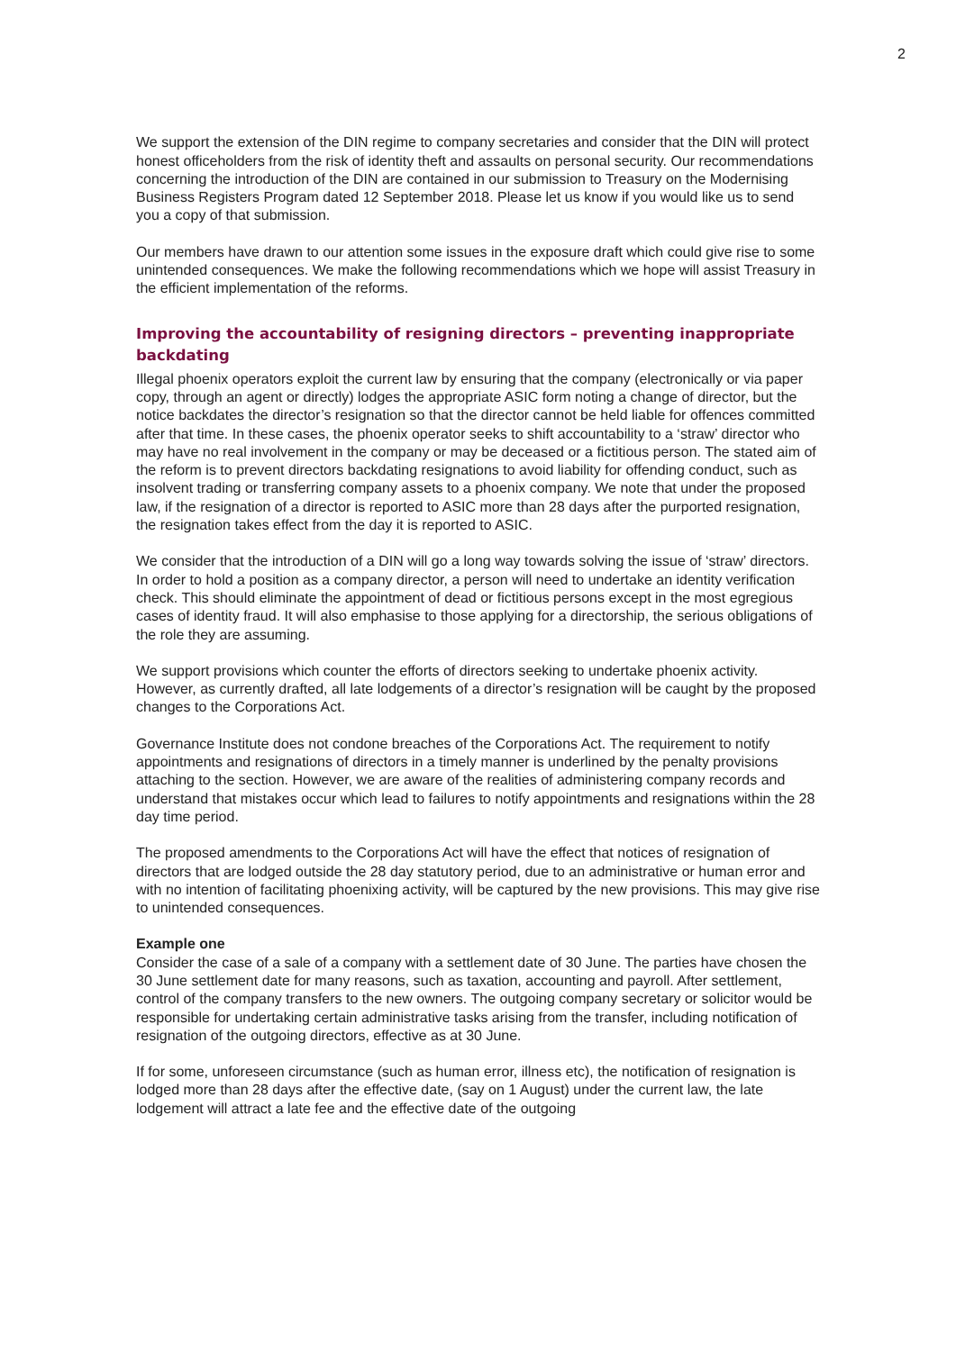2
We support the extension of the DIN regime to company secretaries and consider that the DIN will protect honest officeholders from the risk of identity theft and assaults on personal security. Our recommendations concerning the introduction of the DIN are contained in our submission to Treasury on the Modernising Business Registers Program dated 12 September 2018. Please let us know if you would like us to send you a copy of that submission.
Our members have drawn to our attention some issues in the exposure draft which could give rise to some unintended consequences. We make the following recommendations which we hope will assist Treasury in the efficient implementation of the reforms.
Improving the accountability of resigning directors – preventing inappropriate backdating
Illegal phoenix operators exploit the current law by ensuring that the company (electronically or via paper copy, through an agent or directly) lodges the appropriate ASIC form noting a change of director, but the notice backdates the director’s resignation so that the director cannot be held liable for offences committed after that time. In these cases, the phoenix operator seeks to shift accountability to a ‘straw’ director who may have no real involvement in the company or may be deceased or a fictitious person. The stated aim of the reform is to prevent directors backdating resignations to avoid liability for offending conduct, such as insolvent trading or transferring company assets to a phoenix company. We note that under the proposed law, if the resignation of a director is reported to ASIC more than 28 days after the purported resignation, the resignation takes effect from the day it is reported to ASIC.
We consider that the introduction of a DIN will go a long way towards solving the issue of ‘straw’ directors. In order to hold a position as a company director, a person will need to undertake an identity verification check. This should eliminate the appointment of dead or fictitious persons except in the most egregious cases of identity fraud. It will also emphasise to those applying for a directorship, the serious obligations of the role they are assuming.
We support provisions which counter the efforts of directors seeking to undertake phoenix activity. However, as currently drafted, all late lodgements of a director’s resignation will be caught by the proposed changes to the Corporations Act.
Governance Institute does not condone breaches of the Corporations Act. The requirement to notify appointments and resignations of directors in a timely manner is underlined by the penalty provisions attaching to the section. However, we are aware of the realities of administering company records and understand that mistakes occur which lead to failures to notify appointments and resignations within the 28 day time period.
The proposed amendments to the Corporations Act will have the effect that notices of resignation of directors that are lodged outside the 28 day statutory period, due to an administrative or human error and with no intention of facilitating phoenixing activity, will be captured by the new provisions. This may give rise to unintended consequences.
Example one
Consider the case of a sale of a company with a settlement date of 30 June. The parties have chosen the 30 June settlement date for many reasons, such as taxation, accounting and payroll. After settlement, control of the company transfers to the new owners. The outgoing company secretary or solicitor would be responsible for undertaking certain administrative tasks arising from the transfer, including notification of resignation of the outgoing directors, effective as at 30 June.
If for some, unforeseen circumstance (such as human error, illness etc), the notification of resignation is lodged more than 28 days after the effective date, (say on 1 August) under the current law, the late lodgement will attract a late fee and the effective date of the outgoing